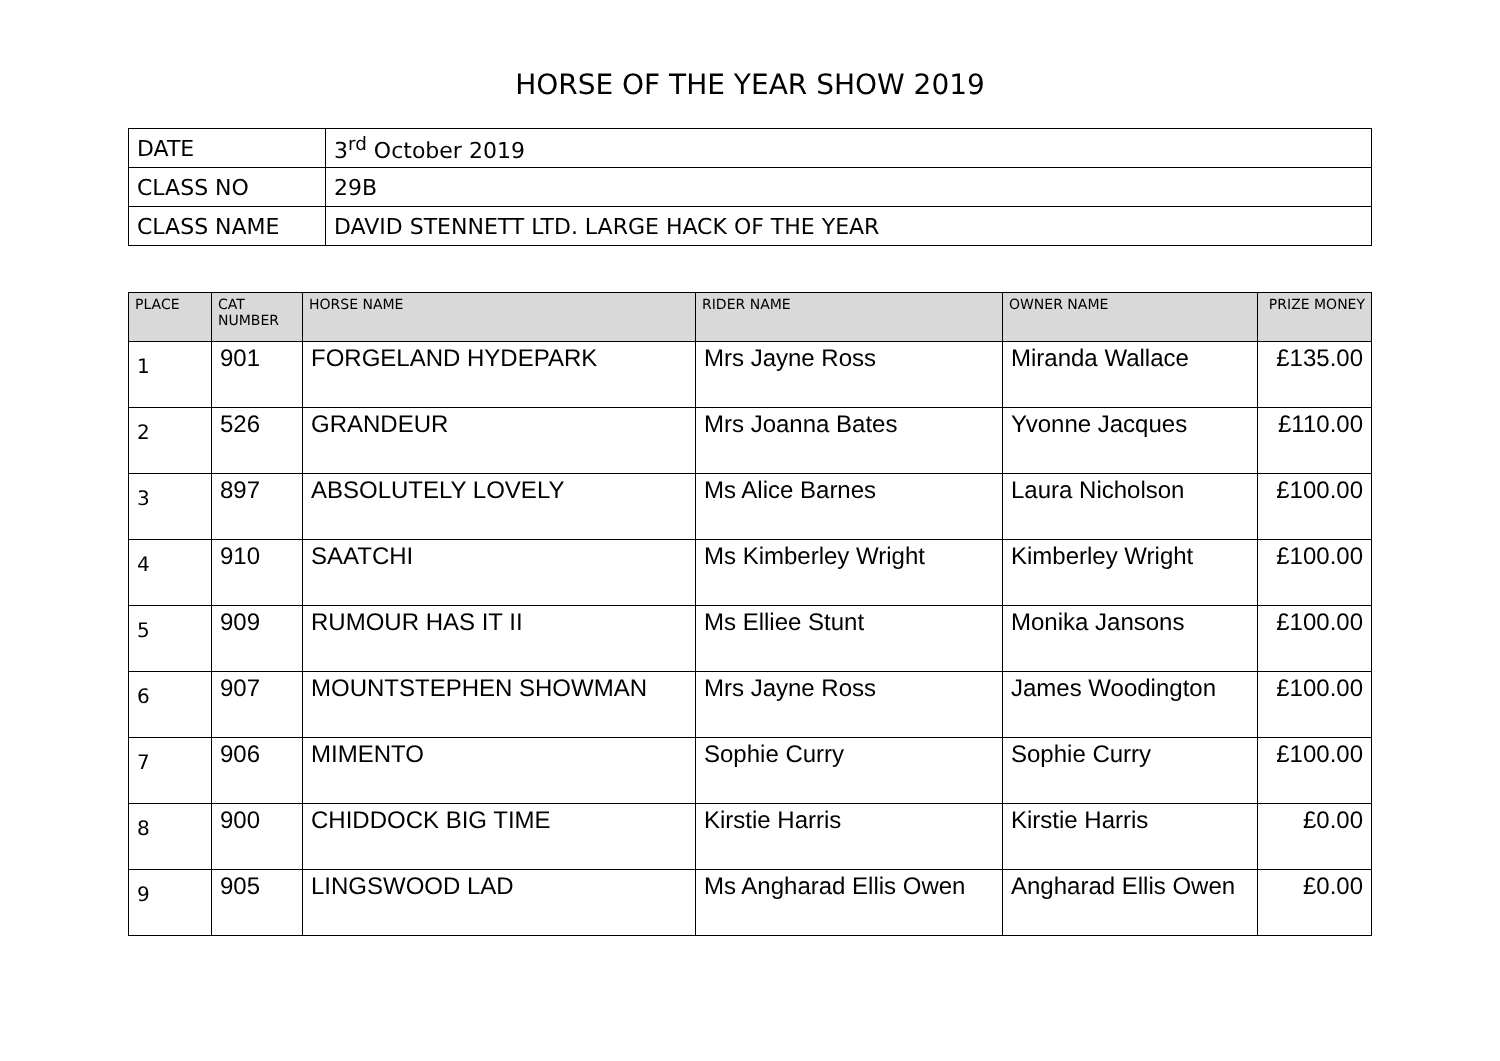HORSE OF THE YEAR SHOW 2019
| DATE | 3<sup>rd</sup> October 2019 |
| CLASS NO | 29B |
| CLASS NAME | DAVID STENNETT LTD. LARGE HACK OF THE YEAR |
| PLACE | CAT NUMBER | HORSE NAME | RIDER NAME | OWNER NAME | PRIZE MONEY |
| --- | --- | --- | --- | --- | --- |
| 1 | 901 | FORGELAND HYDEPARK | Mrs Jayne Ross | Miranda Wallace | £135.00 |
| 2 | 526 | GRANDEUR | Mrs Joanna Bates | Yvonne Jacques | £110.00 |
| 3 | 897 | ABSOLUTELY LOVELY | Ms Alice Barnes | Laura Nicholson | £100.00 |
| 4 | 910 | SAATCHI | Ms Kimberley Wright | Kimberley Wright | £100.00 |
| 5 | 909 | RUMOUR HAS IT II | Ms Elliee Stunt | Monika Jansons | £100.00 |
| 6 | 907 | MOUNTSTEPHEN SHOWMAN | Mrs Jayne Ross | James Woodington | £100.00 |
| 7 | 906 | MIMENTO | Sophie Curry | Sophie Curry | £100.00 |
| 8 | 900 | CHIDDOCK BIG TIME | Kirstie Harris | Kirstie Harris | £0.00 |
| 9 | 905 | LINGSWOOD LAD | Ms Angharad Ellis Owen | Angharad Ellis Owen | £0.00 |